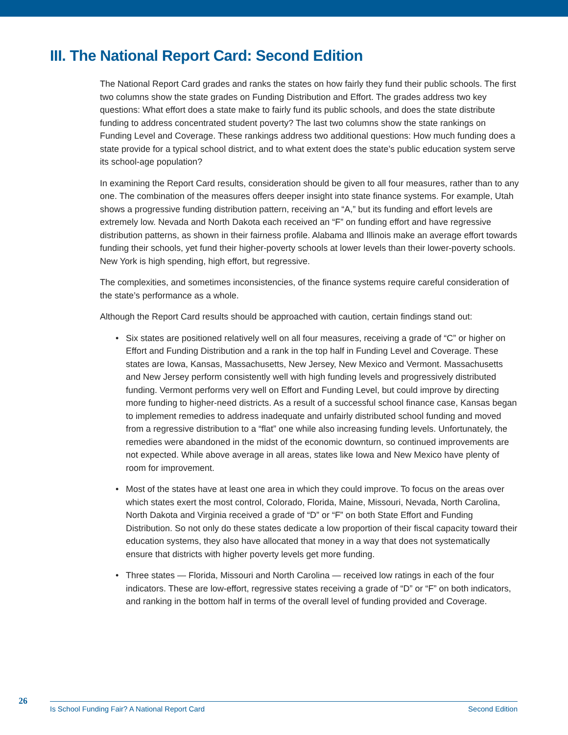III. The National Report Card: Second Edition
The National Report Card grades and ranks the states on how fairly they fund their public schools. The first two columns show the state grades on Funding Distribution and Effort. The grades address two key questions: What effort does a state make to fairly fund its public schools, and does the state distribute funding to address concentrated student poverty? The last two columns show the state rankings on Funding Level and Coverage. These rankings address two additional questions: How much funding does a state provide for a typical school district, and to what extent does the state’s public education system serve its school-age population?
In examining the Report Card results, consideration should be given to all four measures, rather than to any one. The combination of the measures offers deeper insight into state finance systems. For example, Utah shows a progressive funding distribution pattern, receiving an “A,” but its funding and effort levels are extremely low. Nevada and North Dakota each received an “F” on funding effort and have regressive distribution patterns, as shown in their fairness profile. Alabama and Illinois make an average effort towards funding their schools, yet fund their higher-poverty schools at lower levels than their lower-poverty schools. New York is high spending, high effort, but regressive.
The complexities, and sometimes inconsistencies, of the finance systems require careful consideration of the state’s performance as a whole.
Although the Report Card results should be approached with caution, certain findings stand out:
• Six states are positioned relatively well on all four measures, receiving a grade of “C” or higher on Effort and Funding Distribution and a rank in the top half in Funding Level and Coverage. These states are Iowa, Kansas, Massachusetts, New Jersey, New Mexico and Vermont. Massachusetts and New Jersey perform consistently well with high funding levels and progressively distributed funding. Vermont performs very well on Effort and Funding Level, but could improve by directing more funding to higher-need districts. As a result of a successful school finance case, Kansas began to implement remedies to address inadequate and unfairly distributed school funding and moved from a regressive distribution to a “flat” one while also increasing funding levels. Unfortunately, the remedies were abandoned in the midst of the economic downturn, so continued improvements are not expected. While above average in all areas, states like Iowa and New Mexico have plenty of room for improvement.
• Most of the states have at least one area in which they could improve. To focus on the areas over which states exert the most control, Colorado, Florida, Maine, Missouri, Nevada, North Carolina, North Dakota and Virginia received a grade of “D” or “F” on both State Effort and Funding Distribution. So not only do these states dedicate a low proportion of their fiscal capacity toward their education systems, they also have allocated that money in a way that does not systematically ensure that districts with higher poverty levels get more funding.
• Three states — Florida, Missouri and North Carolina — received low ratings in each of the four indicators. These are low-effort, regressive states receiving a grade of “D” or “F” on both indicators, and ranking in the bottom half in terms of the overall level of funding provided and Coverage.
26 Is School Funding Fair? A National Report Card Second Edition